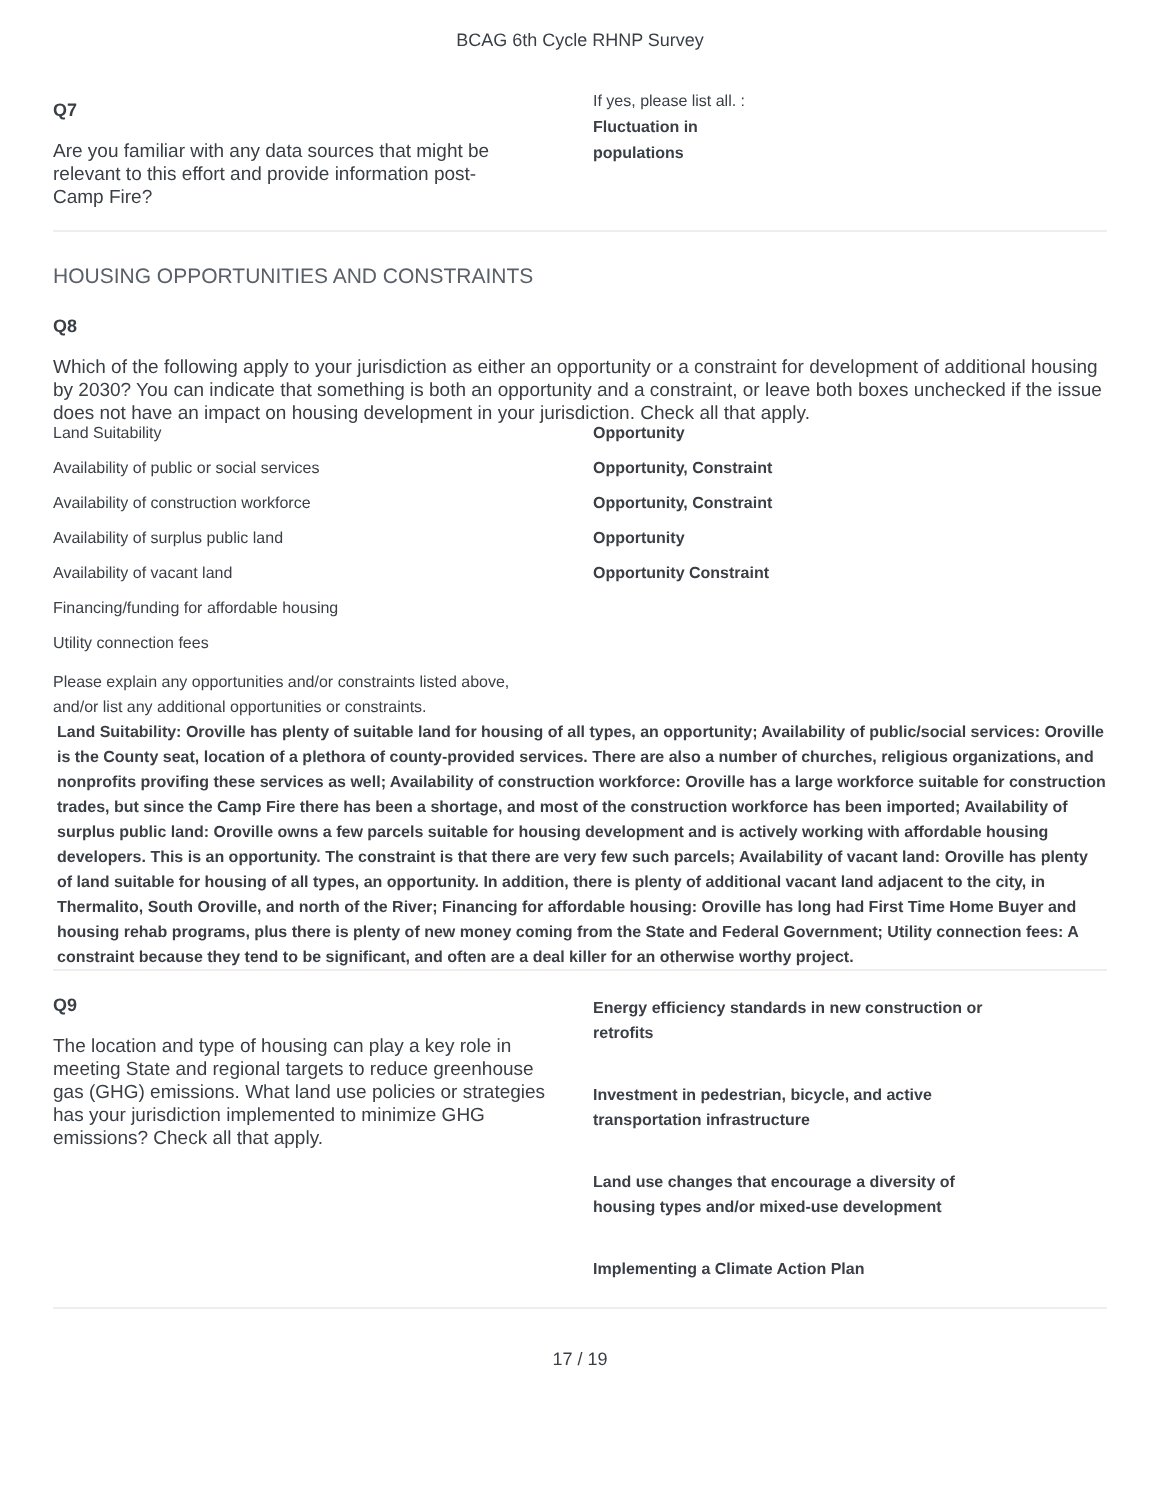BCAG 6th Cycle RHNP Survey
Q7
Are you familiar with any data sources that might be relevant to this effort and provide information post-Camp Fire?
If yes, please list all. :
Fluctuation in
populations
HOUSING OPPORTUNITIES AND CONSTRAINTS
Q8
Which of the following apply to your jurisdiction as either an opportunity or a constraint for development of additional housing by 2030? You can indicate that something is both an opportunity and a constraint, or leave both boxes unchecked if the issue does not have an impact on housing development in your jurisdiction. Check all that apply.
| Land Suitability | Opportunity |
| Availability of public or social services | Opportunity, Constraint |
| Availability of construction workforce | Opportunity, Constraint |
| Availability of surplus public land | Opportunity |
| Availability of vacant land | Opportunity Constraint |
| Financing/funding for affordable housing | |
| Utility connection fees | |
Please explain any opportunities and/or constraints listed above,
and/or list any additional opportunities or constraints.
Land Suitability: Oroville has plenty of suitable land for housing of all types, an opportunity; Availability of public/social services: Oroville is the County seat, location of a plethora of county-provided services. There are also a number of churches, religious organizations, and nonprofits provifing these services as well; Availability of construction workforce: Oroville has a large workforce suitable for construction trades, but since the Camp Fire there has been a shortage, and most of the construction workforce has been imported; Availability of surplus public land: Oroville owns a few parcels suitable for housing development and is actively working with affordable housing developers. This is an opportunity. The constraint is that there are very few such parcels; Availability of vacant land: Oroville has plenty of land suitable for housing of all types, an opportunity. In addition, there is plenty of additional vacant land adjacent to the city, in Thermalito, South Oroville, and north of the River; Financing for affordable housing: Oroville has long had First Time Home Buyer and housing rehab programs, plus there is plenty of new money coming from the State and Federal Government; Utility connection fees: A constraint because they tend to be significant, and often are a deal killer for an otherwise worthy project.
Q9
The location and type of housing can play a key role in meeting State and regional targets to reduce greenhouse gas (GHG) emissions. What land use policies or strategies has your jurisdiction implemented to minimize GHG emissions? Check all that apply.
Energy efficiency standards in new construction or
retrofits
Investment in pedestrian, bicycle, and active
transportation infrastructure
Land use changes that encourage a diversity of
housing types and/or mixed-use development
Implementing a Climate Action Plan
17 / 19